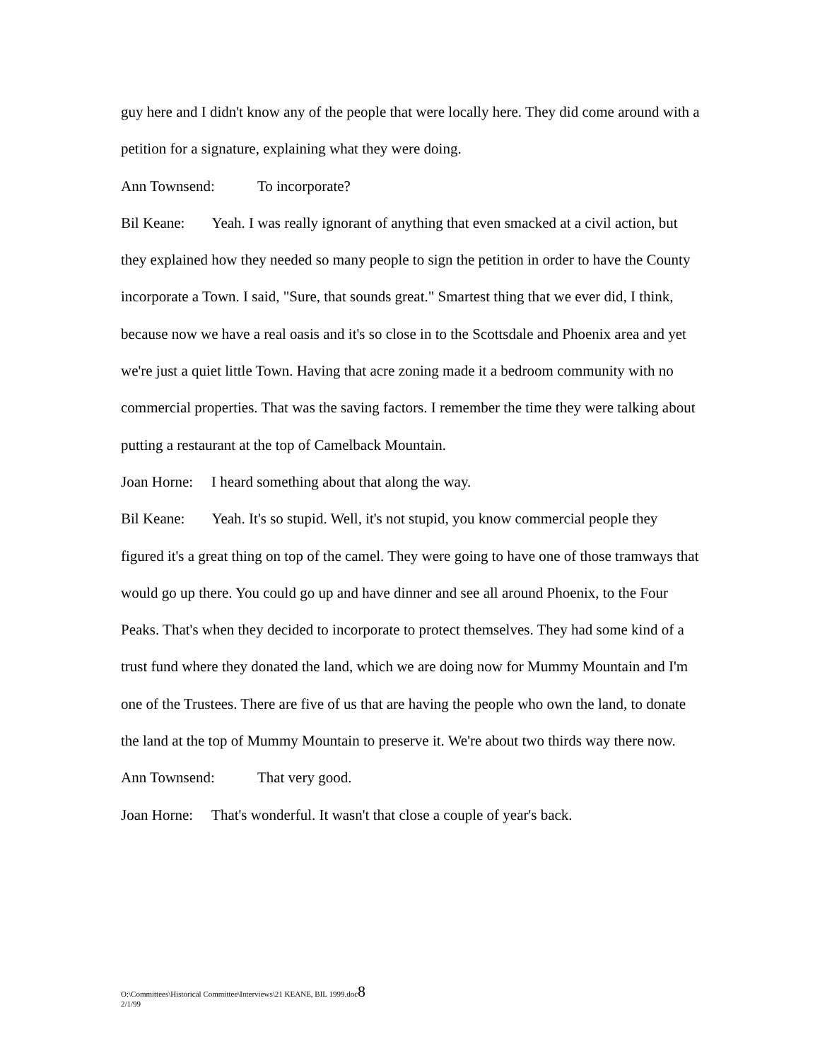guy here and I didn't know any of the people that were locally here. They did come around with a petition for a signature, explaining what they were doing.
Ann Townsend: To incorporate?
Bil Keane: Yeah. I was really ignorant of anything that even smacked at a civil action, but they explained how they needed so many people to sign the petition in order to have the County incorporate a Town. I said, "Sure, that sounds great." Smartest thing that we ever did, I think, because now we have a real oasis and it's so close in to the Scottsdale and Phoenix area and yet we're just a quiet little Town. Having that acre zoning made it a bedroom community with no commercial properties. That was the saving factors. I remember the time they were talking about putting a restaurant at the top of Camelback Mountain.
Joan Horne: I heard something about that along the way.
Bil Keane: Yeah. It's so stupid. Well, it's not stupid, you know commercial people they figured it's a great thing on top of the camel. They were going to have one of those tramways that would go up there. You could go up and have dinner and see all around Phoenix, to the Four Peaks. That's when they decided to incorporate to protect themselves. They had some kind of a trust fund where they donated the land, which we are doing now for Mummy Mountain and I'm one of the Trustees. There are five of us that are having the people who own the land, to donate the land at the top of Mummy Mountain to preserve it. We're about two thirds way there now.
Ann Townsend: That very good.
Joan Horne: That's wonderful. It wasn't that close a couple of year's back.
O:\Committees\Historical Committee\Interviews\21 KEANE, BIL 1999.doc8
2/1/99